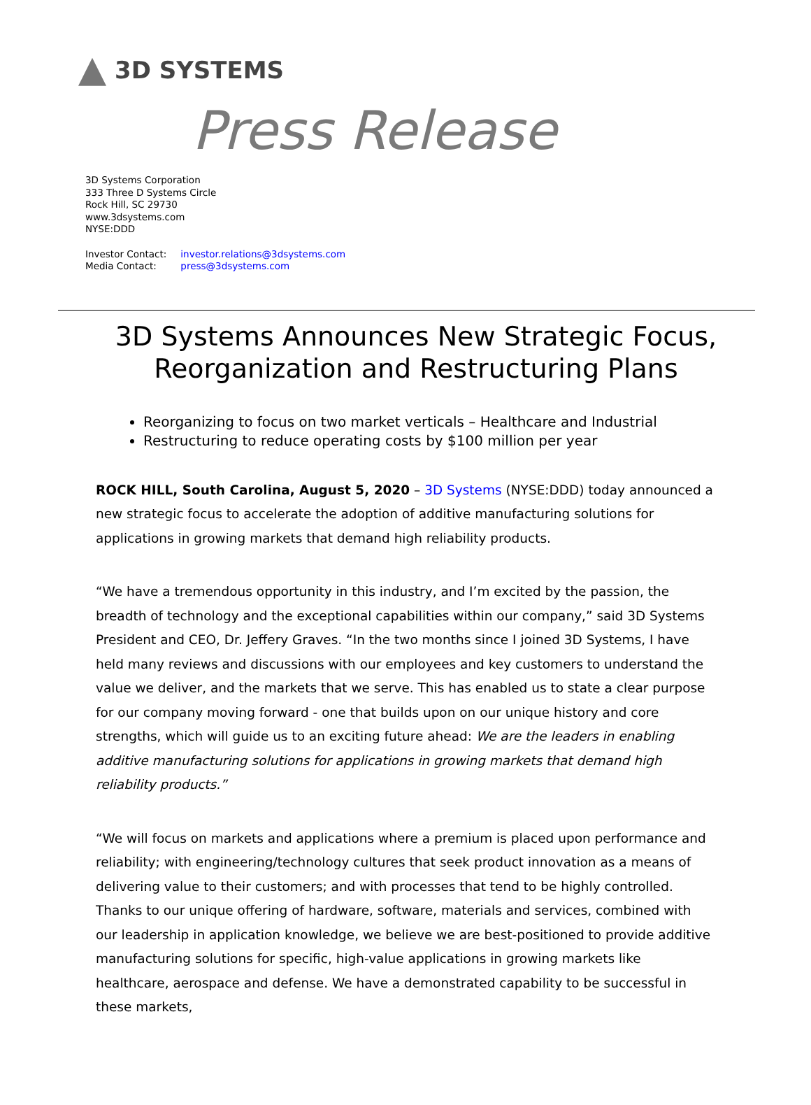3D SYSTEMS
Press Release
3D Systems Corporation
333 Three D Systems Circle
Rock Hill, SC 29730
www.3dsystems.com
NYSE:DDD
| Investor Contact: | investor.relations@3dsystems.com |
| Media Contact: | press@3dsystems.com |
3D Systems Announces New Strategic Focus, Reorganization and Restructuring Plans
Reorganizing to focus on two market verticals – Healthcare and Industrial
Restructuring to reduce operating costs by $100 million per year
ROCK HILL, South Carolina, August 5, 2020 – 3D Systems (NYSE:DDD) today announced a new strategic focus to accelerate the adoption of additive manufacturing solutions for applications in growing markets that demand high reliability products.
“We have a tremendous opportunity in this industry, and I’m excited by the passion, the breadth of technology and the exceptional capabilities within our company,” said 3D Systems President and CEO, Dr. Jeffery Graves. “In the two months since I joined 3D Systems, I have held many reviews and discussions with our employees and key customers to understand the value we deliver, and the markets that we serve. This has enabled us to state a clear purpose for our company moving forward - one that builds upon on our unique history and core strengths, which will guide us to an exciting future ahead: We are the leaders in enabling additive manufacturing solutions for applications in growing markets that demand high reliability products.”
“We will focus on markets and applications where a premium is placed upon performance and reliability; with engineering/technology cultures that seek product innovation as a means of delivering value to their customers; and with processes that tend to be highly controlled. Thanks to our unique offering of hardware, software, materials and services, combined with our leadership in application knowledge, we believe we are best-positioned to provide additive manufacturing solutions for specific, high-value applications in growing markets like healthcare, aerospace and defense. We have a demonstrated capability to be successful in these markets,